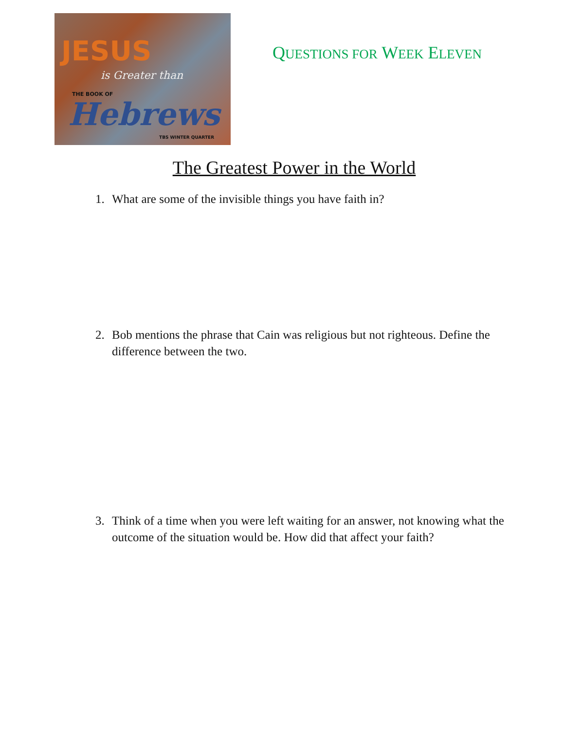JESUS
is Greater than
THE BOOK OF
Hebrews
TBS WINTER QUARTER
QUESTIONS FOR WEEK ELEVEN
The Greatest Power in the World
1. What are some of the invisible things you have faith in?
2. Bob mentions the phrase that Cain was religious but not righteous. Define the difference between the two.
3. Think of a time when you were left waiting for an answer, not knowing what the outcome of the situation would be. How did that affect your faith?